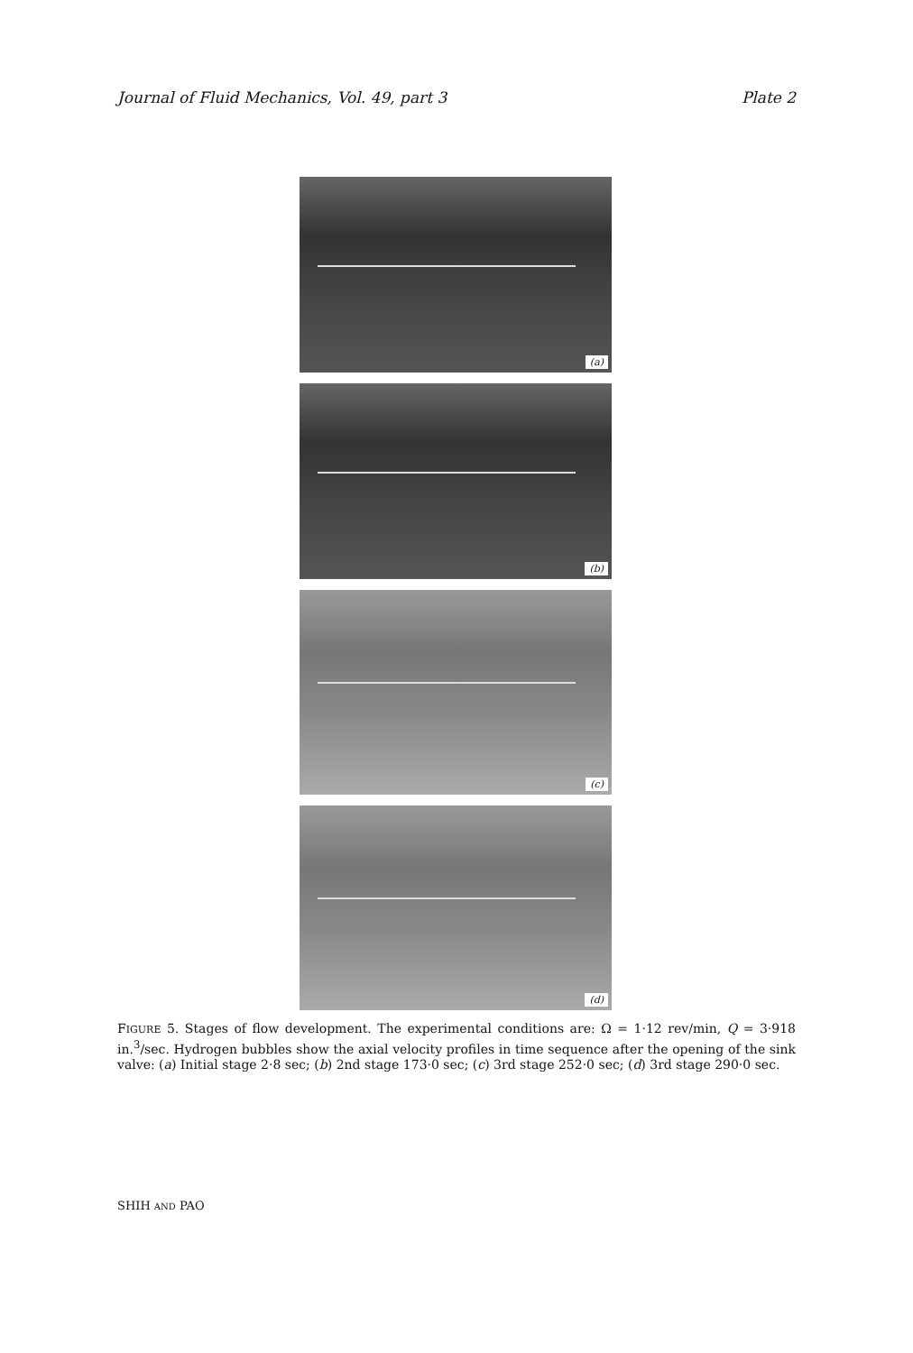Journal of Fluid Mechanics, Vol. 49, part 3 Plate 2
(a)
(b)
(c)
(d)
FIGURE 5. Stages of flow development. The experimental conditions are: Ω = 1·12 rev/min, Q = 3·918 in.<sup>3</sup>/sec. Hydrogen bubbles show the axial velocity profiles in time sequence after the opening of the sink valve: (a) Initial stage 2·8 sec; (b) 2nd stage 173·0 sec; (c) 3rd stage 252·0 sec; (d) 3rd stage 290·0 sec.
SHIH AND PAO